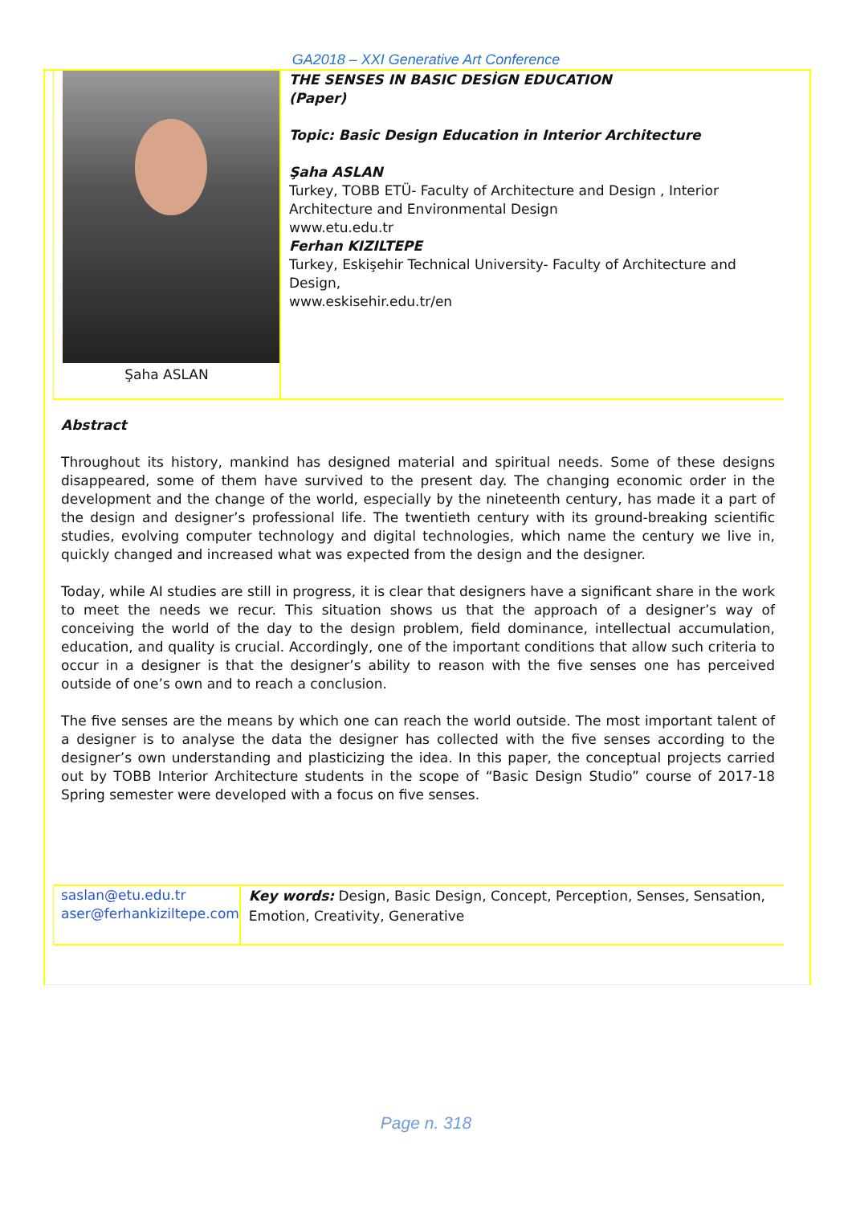GA2018 – XXI Generative Art Conference
Şaha ASLAN
THE SENSES IN BASIC DESİGN EDUCATION
(Paper)
Topic: Basic Design Education in Interior Architecture
Şaha ASLAN
Turkey, TOBB ETÜ- Faculty of Architecture and Design , Interior Architecture and Environmental Design
www.etu.edu.tr
Ferhan KIZILTEPE
Turkey, Eskişehir Technical University- Faculty of Architecture and Design,
www.eskisehir.edu.tr/en
Abstract
Throughout its history, mankind has designed material and spiritual needs. Some of these designs disappeared, some of them have survived to the present day. The changing economic order in the development and the change of the world, especially by the nineteenth century, has made it a part of the design and designer’s professional life. The twentieth century with its ground-breaking scientific studies, evolving computer technology and digital technologies, which name the century we live in, quickly changed and increased what was expected from the design and the designer.
Today, while AI studies are still in progress, it is clear that designers have a significant share in the work to meet the needs we recur. This situation shows us that the approach of a designer’s way of conceiving the world of the day to the design problem, field dominance, intellectual accumulation, education, and quality is crucial. Accordingly, one of the important conditions that allow such criteria to occur in a designer is that the designer’s ability to reason with the five senses one has perceived outside of one’s own and to reach a conclusion.
The five senses are the means by which one can reach the world outside. The most important talent of a designer is to analyse the data the designer has collected with the five senses according to the designer’s own understanding and plasticizing the idea. In this paper, the conceptual projects carried out by TOBB Interior Architecture students in the scope of “Basic Design Studio” course of 2017-18 Spring semester were developed with a focus on five senses.
saslan@etu.edu.tr
aser@ferhankiziltepe.com
Key words: Design, Basic Design, Concept, Perception, Senses, Sensation, Emotion, Creativity, Generative
Page n. 318